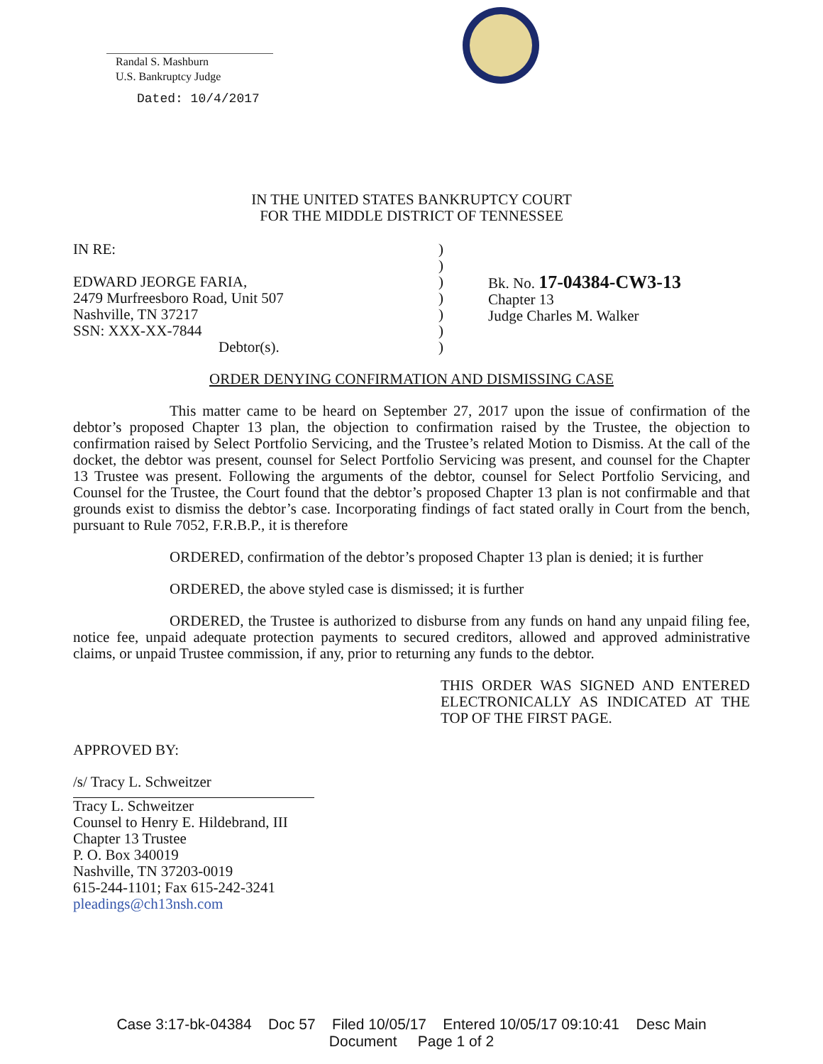Randal S. Mashburn
U.S. Bankruptcy Judge
Dated: 10/4/2017
IN THE UNITED STATES BANKRUPTCY COURT
FOR THE MIDDLE DISTRICT OF TENNESSEE
IN RE:
EDWARD JEORGE FARIA,
2479 Murfreesboro Road, Unit 507
Nashville, TN 37217
SSN: XXX-XX-7844
Debtor(s).
)
)
)
)
)
)
)
Bk. No. 17-04384-CW3-13
Chapter 13
Judge Charles M. Walker
ORDER DENYING CONFIRMATION AND DISMISSING CASE
This matter came to be heard on September 27, 2017 upon the issue of confirmation of the debtor’s proposed Chapter 13 plan, the objection to confirmation raised by the Trustee, the objection to confirmation raised by Select Portfolio Servicing, and the Trustee’s related Motion to Dismiss. At the call of the docket, the debtor was present, counsel for Select Portfolio Servicing was present, and counsel for the Chapter 13 Trustee was present. Following the arguments of the debtor, counsel for Select Portfolio Servicing, and Counsel for the Trustee, the Court found that the debtor’s proposed Chapter 13 plan is not confirmable and that grounds exist to dismiss the debtor’s case. Incorporating findings of fact stated orally in Court from the bench, pursuant to Rule 7052, F.R.B.P., it is therefore
ORDERED, confirmation of the debtor’s proposed Chapter 13 plan is denied; it is further
ORDERED, the above styled case is dismissed; it is further
ORDERED, the Trustee is authorized to disburse from any funds on hand any unpaid filing fee, notice fee, unpaid adequate protection payments to secured creditors, allowed and approved administrative claims, or unpaid Trustee commission, if any, prior to returning any funds to the debtor.
THIS ORDER WAS SIGNED AND ENTERED ELECTRONICALLY AS INDICATED AT THE TOP OF THE FIRST PAGE.
APPROVED BY:
/s/ Tracy L. Schweitzer
Tracy L. Schweitzer
Counsel to Henry E. Hildebrand, III
Chapter 13 Trustee
P. O. Box 340019
Nashville, TN 37203-0019
615-244-1101; Fax 615-242-3241
pleadings@ch13nsh.com
Case 3:17-bk-04384 Doc 57 Filed 10/05/17 Entered 10/05/17 09:10:41 Desc Main
Document Page 1 of 2